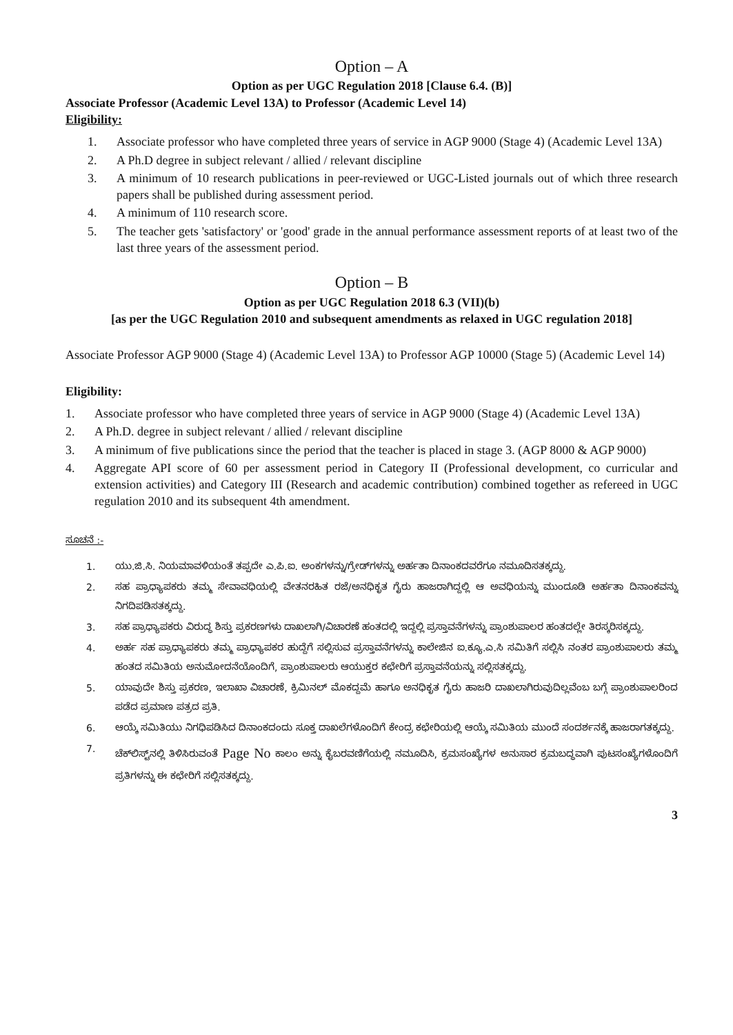Option – A
Option as per UGC Regulation 2018 [Clause 6.4. (B)]
Associate Professor (Academic Level 13A) to Professor (Academic Level 14)
Eligibility:
1. Associate professor who have completed three years of service in AGP 9000 (Stage 4) (Academic Level 13A)
2. A Ph.D degree in subject relevant / allied / relevant discipline
3. A minimum of 10 research publications in peer-reviewed or UGC-Listed journals out of which three research papers shall be published during assessment period.
4. A minimum of 110 research score.
5. The teacher gets 'satisfactory' or 'good' grade in the annual performance assessment reports of at least two of the last three years of the assessment period.
Option – B
Option as per UGC Regulation 2018 6.3 (VII)(b)
[as per the UGC Regulation 2010 and subsequent amendments as relaxed in UGC regulation 2018]
Associate Professor AGP 9000 (Stage 4) (Academic Level 13A) to Professor AGP 10000 (Stage 5) (Academic Level 14)
Eligibility:
1. Associate professor who have completed three years of service in AGP 9000 (Stage 4) (Academic Level 13A)
2. A Ph.D. degree in subject relevant / allied / relevant discipline
3. A minimum of five publications since the period that the teacher is placed in stage 3. (AGP 8000 & AGP 9000)
4. Aggregate API score of 60 per assessment period in Category II (Professional development, co curricular and extension activities) and Category III (Research and academic contribution) combined together as refereed in UGC regulation 2010 and its subsequent 4th amendment.
ಸೂಚನೆ :-
1. ಯು.ಜಿ.ಸಿ. ನಿಯಮಾವಳಿಯಂತೆ ತಪ್ಪದೇ ಎ.ಪಿ.ಐ. ಅಂಕಗಳನ್ನು/ಗ್ರೇಡ್‌ಗಳನ್ನು ಅರ್ಹತಾ ದಿನಾಂಕದವರೆಗೂ ನಮೂದಿಸತಕ್ಕದ್ದು.
2. ಸಹ ಪ್ರಾಧ್ಯಾಪಕರು ತಮ್ಮ ಸೇವಾವಧಿಯಲ್ಲಿ ವೇತನರಹಿತ ರಜೆ/ಅನಧಿಕೃತ ಗೈರು ಹಾಜರಾಗಿದ್ದಲ್ಲಿ ಆ ಅವಧಿಯನ್ನು ಮುಂದೂಡಿ ಅರ್ಹತಾ ದಿನಾಂಕವನ್ನು ನಿಗದಿಪಡಿಸತಕ್ಕದ್ದು.
3. ಸಹ ಪ್ರಾಧ್ಯಾಪಕರು ವಿರುದ್ಧ ಶಿಸ್ತು ಪ್ರಕರಣಗಳು ದಾಖಲಾಗಿ/ವಿಚಾರಣೆ ಹಂತದಲ್ಲಿ ಇದ್ದಲ್ಲಿ ಪ್ರಸ್ತಾವನೆಗಳನ್ನು ಪ್ರಾಂಶುಪಾಲರ ಹಂತದಲ್ಲೇ ತಿರಸ್ಕರಿಸಕ್ಕದ್ದು.
4. ಅರ್ಹ ಸಹ ಪ್ರಾಧ್ಯಾಪಕರು ತಮ್ಮ ಪ್ರಾಧ್ಯಾಪಕರ ಹುದ್ದೆಗೆ ಸಲ್ಲಿಸುವ ಪ್ರಸ್ತಾವನೆಗಳನ್ನು ಕಾಲೇಜಿನ ಐ.ಕ್ಯೂ.ಎ.ಸಿ ಸಮಿತಿಗೆ ಸಲ್ಲಿಸಿ ನಂತರ ಪ್ರಾಂಶುಪಾಲರು ತಮ್ಮ ಹಂತದ ಸಮಿತಿಯ ಅನುಮೋದನೆಯೊಂದಿಗೆ, ಪ್ರಾಂಶುಪಾಲರು ಆಯುಕ್ತರ ಕಛೇರಿಗೆ ಪ್ರಸ್ತಾವನೆಯನ್ನು ಸಲ್ಲಿಸತಕ್ಕದ್ದು.
5. ಯಾವುದೇ ಶಿಸ್ತು ಪ್ರಕರಣ, ಇಲಾಖಾ ವಿಚಾರಣೆ, ಕ್ರಿಮಿನಲ್ ಮೊಕದ್ದಮೆ ಹಾಗೂ ಅನಧಿಕೃತ ಗೈರು ಹಾಜರಿ ದಾಖಲಾಗಿರುವುದಿಲ್ಲವೆಂಬ ಬಗ್ಗೆ ಪ್ರಾಂಶುಪಾಲರಿಂದ ಪಡೆದ ಪ್ರಮಾಣ ಪತ್ರದ ಪ್ರತಿ.
6. ಆಯ್ಕೆ ಸಮಿತಿಯು ನಿಗಧಿಪಡಿಸಿದ ದಿನಾಂಕದಂದು ಸೂಕ್ತ ದಾಖಲೆಗಳೊಂದಿಗೆ ಕೇಂದ್ರ ಕಛೇರಿಯಲ್ಲಿ ಆಯ್ಕೆ ಸಮಿತಿಯ ಮುಂದೆ ಸಂದರ್ಶನಕ್ಕೆ ಹಾಜರಾಗತಕ್ಕದ್ದು.
7. ಚೆಕ್‌ಲಿಸ್ಟ್‌ನಲ್ಲಿ ತಿಳಿಸಿರುವಂತೆ Page No ಕಾಲಂ ಅನ್ನು ಕೈಬರವಣಿಗೆಯಲ್ಲಿ ನಮೂದಿಸಿ, ಕ್ರಮಸಂಖ್ಯೆಗಳ ಅನುಸಾರ ಕ್ರಮಬದ್ಧವಾಗಿ ಪುಟಸಂಖ್ಯೆಗಳೊಂದಿಗೆ ಪ್ರತಿಗಳನ್ನು ಈ ಕಛೇರಿಗೆ ಸಲ್ಲಿಸತಕ್ಕದ್ದು.
3